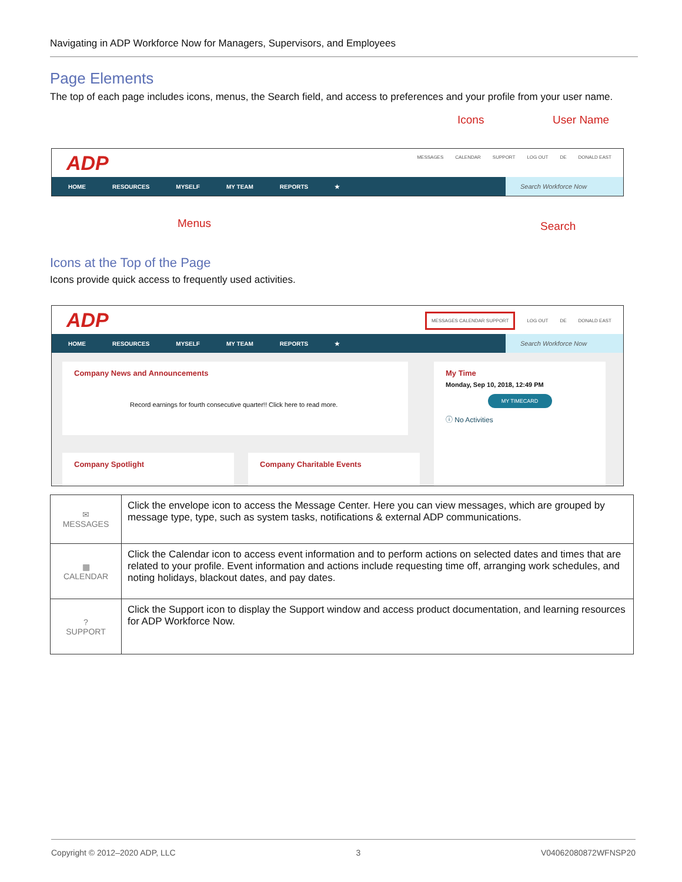Navigating in ADP Workforce Now for Managers, Supervisors, and Employees
Page Elements
The top of each page includes icons, menus, the Search field, and access to preferences and your profile from your user name.
Icons User Name
ADP
MESSAGES CALENDAR SUPPORT LOG OUT DE DONALD EAST
HOME RESOURCES MYSELF MY TEAM REPORTS ★
Search Workforce Now
Menus Search
Icons at the Top of the Page
Icons provide quick access to frequently used activities.
ADP
MESSAGES CALENDAR SUPPORT LOG OUT DE DONALD EAST
HOME RESOURCES MYSELF MY TEAM REPORTS ★
Search Workforce Now
Company News and Announcements
Record earnings for fourth consecutive quarter!! Click here to read more.
My Time
Monday, Sep 10, 2018, 12:49 PM
MY TIMECARD
ⓘ No Activities
Company Spotlight Company Charitable Events
| ✉ MESSAGES | Click the envelope icon to access the Message Center. Here you can view messages, which are grouped by message type, type, such as system tasks, notifications & external ADP communications. |
| ▦ CALENDAR | Click the Calendar icon to access event information and to perform actions on selected dates and times that are related to your profile. Event information and actions include requesting time off, arranging work schedules, and noting holidays, blackout dates, and pay dates. |
| ? SUPPORT | Click the Support icon to display the Support window and access product documentation, and learning resources for ADP Workforce Now. |
Copyright © 2012–2020 ADP, LLC 3 V04062080872WFNSP20